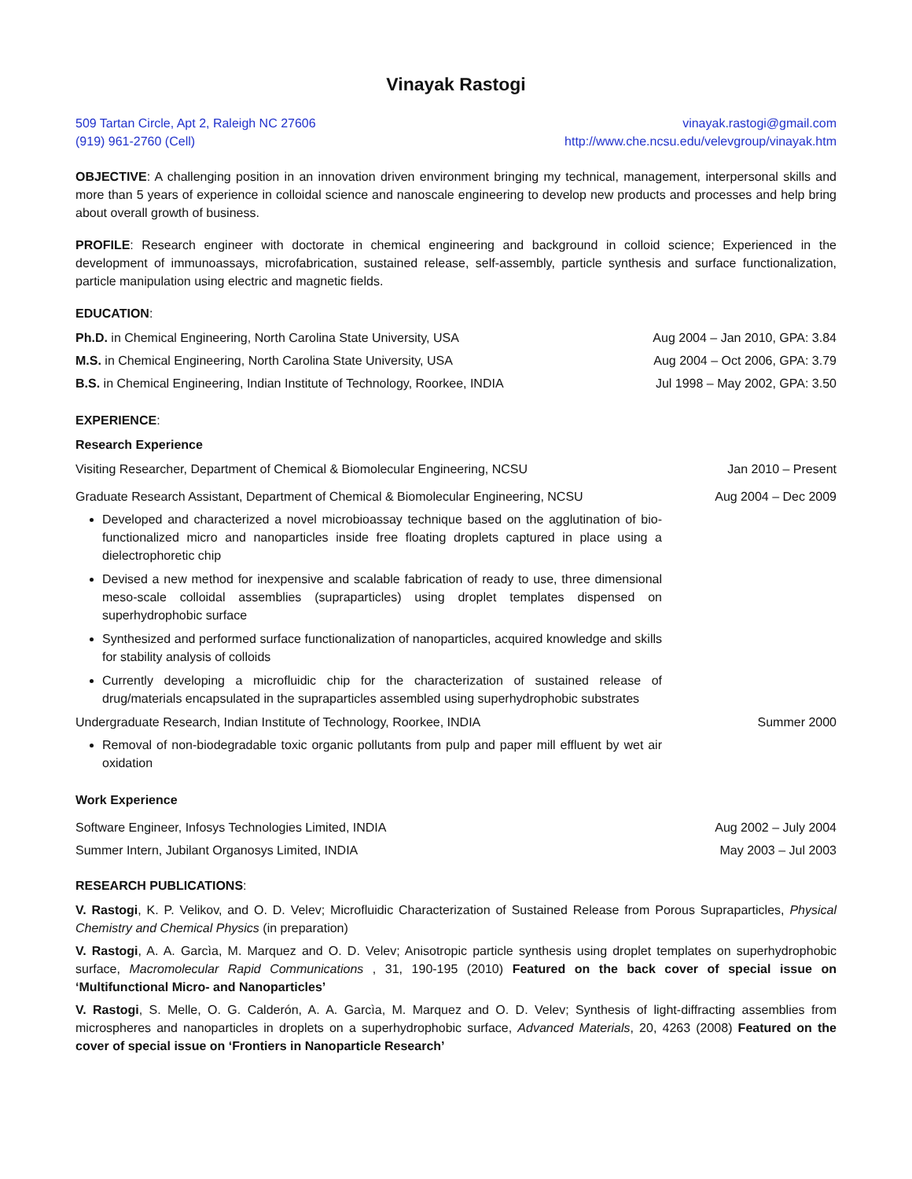Vinayak Rastogi
509 Tartan Circle, Apt 2, Raleigh NC 27606 vinayak.rastogi@gmail.com
(919) 961-2760 (Cell) http://www.che.ncsu.edu/velevgroup/vinayak.htm
OBJECTIVE: A challenging position in an innovation driven environment bringing my technical, management, interpersonal skills and more than 5 years of experience in colloidal science and nanoscale engineering to develop new products and processes and help bring about overall growth of business.
PROFILE: Research engineer with doctorate in chemical engineering and background in colloid science; Experienced in the development of immunoassays, microfabrication, sustained release, self-assembly, particle synthesis and surface functionalization, particle manipulation using electric and magnetic fields.
EDUCATION:
Ph.D. in Chemical Engineering, North Carolina State University, USA Aug 2004 – Jan 2010, GPA: 3.84
M.S. in Chemical Engineering, North Carolina State University, USA Aug 2004 – Oct 2006, GPA: 3.79
B.S. in Chemical Engineering, Indian Institute of Technology, Roorkee, INDIA Jul 1998 – May 2002, GPA: 3.50
EXPERIENCE:
Research Experience
Visiting Researcher, Department of Chemical & Biomolecular Engineering, NCSU Jan 2010 – Present
Graduate Research Assistant, Department of Chemical & Biomolecular Engineering, NCSU Aug 2004 – Dec 2009
Developed and characterized a novel microbioassay technique based on the agglutination of bio-functionalized micro and nanoparticles inside free floating droplets captured in place using a dielectrophoretic chip
Devised a new method for inexpensive and scalable fabrication of ready to use, three dimensional meso-scale colloidal assemblies (supraparticles) using droplet templates dispensed on superhydrophobic surface
Synthesized and performed surface functionalization of nanoparticles, acquired knowledge and skills for stability analysis of colloids
Currently developing a microfluidic chip for the characterization of sustained release of drug/materials encapsulated in the supraparticles assembled using superhydrophobic substrates
Undergraduate Research, Indian Institute of Technology, Roorkee, INDIA Summer 2000
Removal of non-biodegradable toxic organic pollutants from pulp and paper mill effluent by wet air oxidation
Work Experience
Software Engineer, Infosys Technologies Limited, INDIA Aug 2002 – July 2004
Summer Intern, Jubilant Organosys Limited, INDIA May 2003 – Jul 2003
RESEARCH PUBLICATIONS:
V. Rastogi, K. P. Velikov, and O. D. Velev; Microfluidic Characterization of Sustained Release from Porous Supraparticles, Physical Chemistry and Chemical Physics (in preparation)
V. Rastogi, A. A. Garcìa, M. Marquez and O. D. Velev; Anisotropic particle synthesis using droplet templates on superhydrophobic surface, Macromolecular Rapid Communications , 31, 190-195 (2010) Featured on the back cover of special issue on ‘Multifunctional Micro- and Nanoparticles’
V. Rastogi, S. Melle, O. G. Calderón, A. A. Garcìa, M. Marquez and O. D. Velev; Synthesis of light-diffracting assemblies from microspheres and nanoparticles in droplets on a superhydrophobic surface, Advanced Materials, 20, 4263 (2008) Featured on the cover of special issue on ‘Frontiers in Nanoparticle Research’